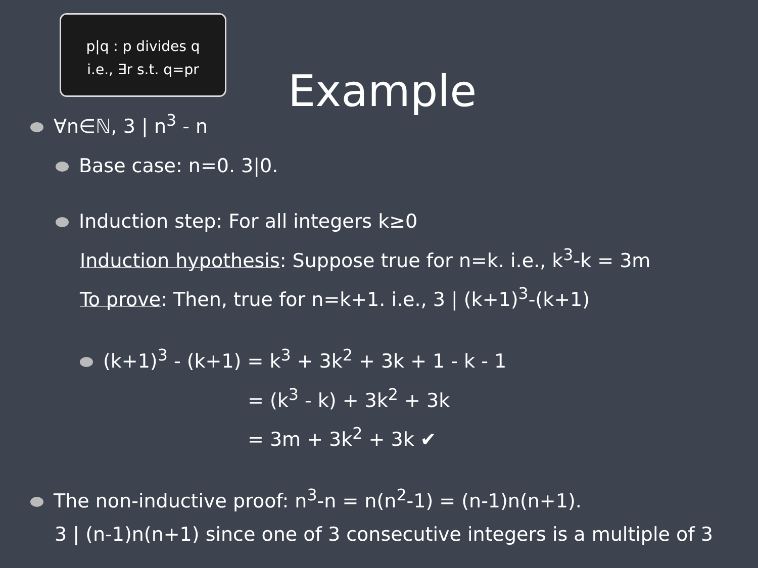p|q : p divides q
i.e., ∃r s.t. q=pr
Example
∀n∈ℕ, 3 | n<sup>3</sup> - n
Base case: n=0. 3|0.
Induction step: For all integers k≥0
Induction hypothesis: Suppose true for n=k. i.e., k<sup>3</sup>-k = 3m
To prove: Then, true for n=k+1. i.e., 3 | (k+1)<sup>3</sup>-(k+1)
(k+1)<sup>3</sup> - (k+1) = k<sup>3</sup> + 3k<sup>2</sup> + 3k + 1 - k - 1
= (k<sup>3</sup> - k) + 3k<sup>2</sup> + 3k
= 3m + 3k<sup>2</sup> + 3k ✔
The non-inductive proof: n<sup>3</sup>-n = n(n<sup>2</sup>-1) = (n-1)n(n+1).
3 | (n-1)n(n+1) since one of 3 consecutive integers is a multiple of 3